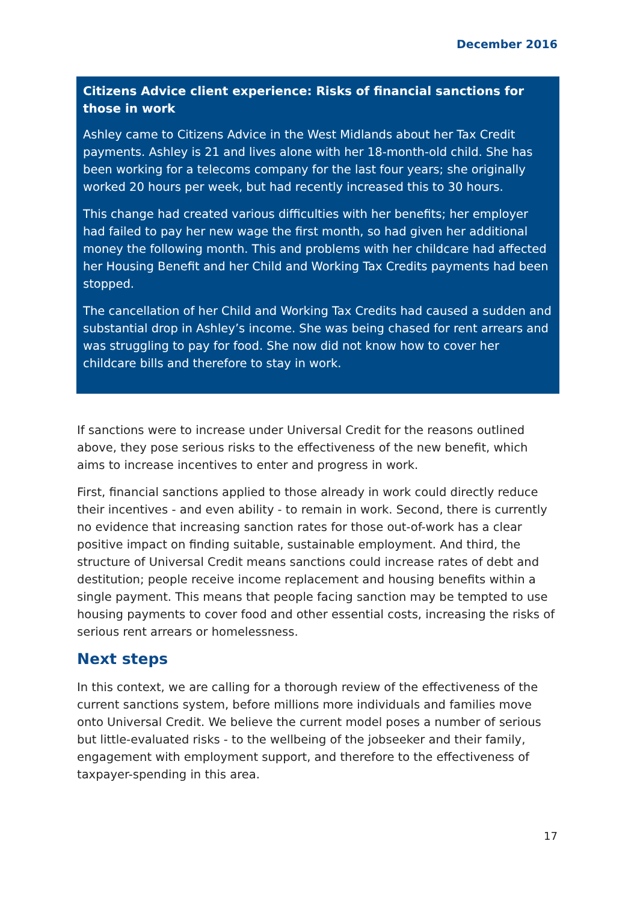December 2016
Citizens Advice client experience: Risks of financial sanctions for those in work
Ashley came to Citizens Advice in the West Midlands about her Tax Credit payments. Ashley is 21 and lives alone with her 18-month-old child. She has been working for a telecoms company for the last four years; she originally worked 20 hours per week, but had recently increased this to 30 hours.
This change had created various difficulties with her benefits; her employer had failed to pay her new wage the first month, so had given her additional money the following month. This and problems with her childcare had affected her Housing Benefit and her Child and Working Tax Credits payments had been stopped.
The cancellation of her Child and Working Tax Credits had caused a sudden and substantial drop in Ashley’s income. She was being chased for rent arrears and was struggling to pay for food. She now did not know how to cover her childcare bills and therefore to stay in work.
If sanctions were to increase under Universal Credit for the reasons outlined above, they pose serious risks to the effectiveness of the new benefit, which aims to increase incentives to enter and progress in work.
First, financial sanctions applied to those already in work could directly reduce their incentives - and even ability - to remain in work. Second, there is currently no evidence that increasing sanction rates for those out-of-work has a clear positive impact on finding suitable, sustainable employment. And third, the structure of Universal Credit means sanctions could increase rates of debt and destitution; people receive income replacement and housing benefits within a single payment. This means that people facing sanction may be tempted to use housing payments to cover food and other essential costs, increasing the risks of serious rent arrears or homelessness.
Next steps
In this context, we are calling for a thorough review of the effectiveness of the current sanctions system, before millions more individuals and families move onto Universal Credit. We believe the current model poses a number of serious but little-evaluated risks - to the wellbeing of the jobseeker and their family, engagement with employment support, and therefore to the effectiveness of taxpayer-spending in this area.
17